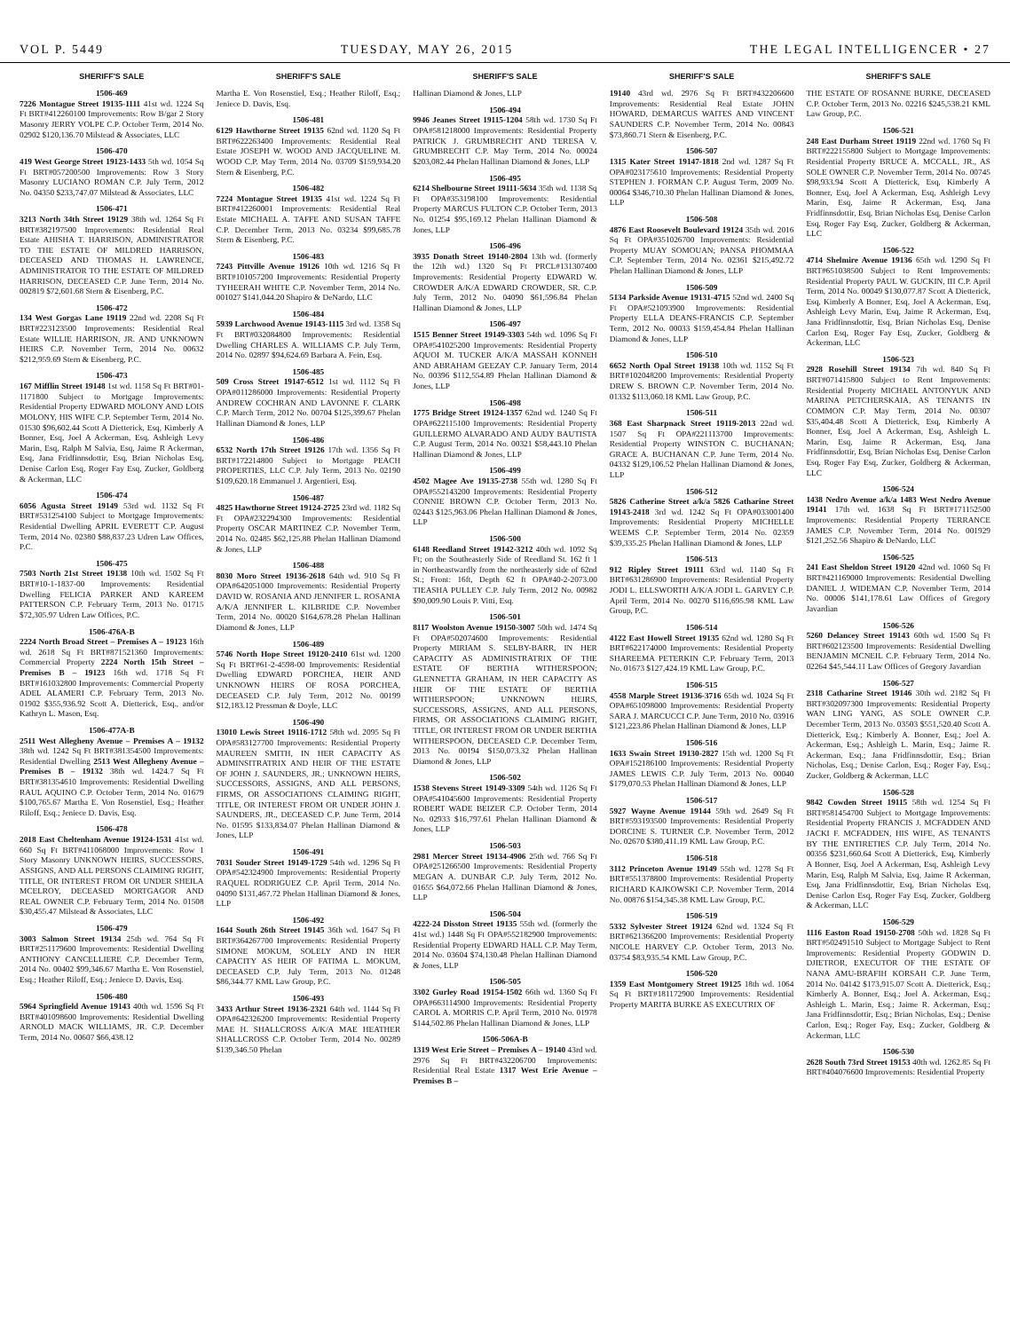VOL P. 5449 TUESDAY, MAY 26, 2015 THE LEGAL INTELLIGENCER • 27
SHERIFF'S SALE
1506-469
7226 Montague Street 19135-1111 41st wd. 1224 Sq Ft BRT#412260100 Improvements: Row B/gar 2 Story Masonry JERRY VOLPE C.P. October Term, 2014 No. 02902 $120,136.70 Milstead & Associates, LLC
1506-470
419 West George Street 19123-1433 5th wd. 1054 Sq Ft BRT#057200500 Improvements: Row 3 Story Masonry LUCIANO ROMAN C.P. July Term, 2012 No. 04350 $233,747.07 Milstead & Associates, LLC
1506-471
3213 North 34th Street 19129 38th wd. 1264 Sq Ft BRT#382197500 Improvements: Residential Real Estate AHISHA T. HARRISON, ADMINISTRATOR TO THE ESTATE OF MILDRED HARRISON, DECEASED AND THOMAS H. LAWRENCE, ADMINISTRATOR TO THE ESTATE OF MILDRED HARRISON, DECEASED C.P. June Term, 2014 No. 002819 $72,601.68 Stern & Eisenberg, P.C.
1506-472
134 West Gorgas Lane 19119 22nd wd. 2208 Sq Ft BRT#223123500 Improvements: Residential Real Estate WILLIE HARRISON, JR. AND UNKNOWN HEIRS C.P. November Term, 2014 No. 00632 $212,959.69 Stern & Eisenberg, P.C.
1506-473
167 Mifflin Street 19148 1st wd. 1158 Sq Ft BRT#01-1171800 Subject to Mortgage Improvements: Residential Property EDWARD MOLONY AND LOIS MOLONY, HIS WIFE C.P. September Term, 2014 No. 01530 $96,602.44 Scott A Dietterick, Esq, Kimberly A Bonner, Esq, Joel A Ackerman, Esq, Ashleigh Levy Marin, Esq, Ralph M Salvia, Esq, Jaime R Ackerman, Esq, Jana Fridfinnsdottir, Esq, Brian Nicholas Esq, Denise Carlon Esq, Roger Fay Esq, Zucker, Goldberg & Ackerman, LLC
1506-474
6056 Agusta Street 19149 53rd wd. 1132 Sq Ft BRT#531254100 Subject to Mortgage Improvements: Residential Dwelling APRIL EVERETT C.P. August Term, 2014 No. 02380 $88,837.23 Udren Law Offices, P.C.
1506-475
7503 North 21st Street 19138 10th wd. 1502 Sq Ft BRT#10-1-1837-00 Improvements: Residential Dwelling FELICIA PARKER AND KAREEM PATTERSON C.P. February Term, 2013 No. 01715 $72,305.97 Udren Law Offices, P.C.
1506-476A-B
2224 North Broad Street – Premises A – 19123 16th wd. 2618 Sq Ft BRT#871521360 Improvements: Commercial Property 2224 North 15th Street – Premises B – 19123 16th wd. 1718 Sq Ft BRT#161032800 Improvements: Commercial Property ADEL ALAMERI C.P. February Term, 2013 No. 01902 $355,936.92 Scott A. Dietterick, Esq., and/or Kathryn L. Mason, Esq.
1506-477A-B
2511 West Allegheny Avenue – Premises A – 19132 38th wd. 1242 Sq Ft BRT#381354500 Improvements: Residential Dwelling 2513 West Allegheny Avenue – Premises B – 19132 38th wd. 1424.7 Sq Ft BRT#381354610 Improvements: Residential Dwelling RAUL AQUINO C.P. October Term, 2014 No. 01679 $100,765.67 Martha E. Von Rosenstiel, Esq.; Heather Riloff, Esq.; Jeniece D. Davis, Esq.
1506-478
2018 East Cheltenham Avenue 19124-1531 41st wd. 660 Sq Ft BRT#411068000 Improvements: Row 1 Story Masonry UNKNOWN HEIRS, SUCCESSORS, ASSIGNS, AND ALL PERSONS CLAIMING RIGHT, TITLE, OR INTEREST FROM OR UNDER SHEILA MCELROY, DECEASED MORTGAGOR AND REAL OWNER C.P. February Term, 2014 No. 01508 $30,455.47 Milstead & Associates, LLC
1506-479
3003 Salmon Street 19134 25th wd. 764 Sq Ft BRT#251179600 Improvements: Residential Dwelling ANTHONY CANCELLIERE C.P. December Term, 2014 No. 00402 $99,346.67 Martha E. Von Rosenstiel, Esq.; Heather Riloff, Esq.; Jeniece D. Davis, Esq.
1506-480
5964 Springfield Avenue 19143 40th wd. 1596 Sq Ft BRT#401098600 Improvements: Residential Dwelling ARNOLD MACK WILLIAMS, JR. C.P. December Term, 2014 No. 00607 $66,438.12
SHERIFF'S SALE
Martha E. Von Rosenstiel, Esq.; Heather Riloff, Esq.; Jeniece D. Davis, Esq.
1506-481
6129 Hawthorne Street 19135 62nd wd. 1120 Sq Ft BRT#622263400 Improvements: Residential Real Estate JOSEPH W. WOOD AND JACQUELINE M. WOOD C.P. May Term, 2014 No. 03709 $159,934.20 Stern & Eisenberg, P.C.
1506-482
7224 Montague Street 19135 41st wd. 1224 Sq Ft BRT#412260001 Improvements: Residential Real Estate MICHAEL A. TAFFE AND SUSAN TAFFE C.P. December Term, 2013 No. 03234 $99,685.78 Stern & Eisenberg, P.C.
1506-483
7243 Pittville Avenue 19126 10th wd. 1216 Sq Ft BRT#101057200 Improvements: Residential Property TYHEERAH WHITE C.P. November Term, 2014 No. 001027 $141,044.20 Shapiro & DeNardo, LLC
1506-484
5939 Larchwood Avenue 19143-1115 3rd wd. 1358 Sq Ft BRT#032084800 Improvements: Residential Dwelling CHARLES A. WILLIAMS C.P. July Term, 2014 No. 02897 $94,624.69 Barbara A. Fein, Esq.
1506-485
509 Cross Street 19147-6512 1st wd. 1112 Sq Ft OPA#011286000 Improvements: Residential Property ANDREW COCHRAN AND LAVONNE F. CLARK C.P. March Term, 2012 No. 00704 $125,399.67 Phelan Hallinan Diamond & Jones, LLP
1506-486
6532 North 17th Street 19126 17th wd. 1356 Sq Ft BRT#172214800 Subject to Mortgage PEACH PROPERTIES, LLC C.P. July Term, 2013 No. 02190 $109,620.18 Emmanuel J. Argentieri, Esq.
1506-487
4825 Hawthorne Street 19124-2725 23rd wd. 1182 Sq Ft OPA#232294300 Improvements: Residential Property OSCAR MARTINEZ C.P. November Term, 2014 No. 02485 $62,125.88 Phelan Hallinan Diamond & Jones, LLP
1506-488
8030 Moro Street 19136-2618 64th wd. 910 Sq Ft OPA#642051000 Improvements: Residential Property DAVID W. ROSANIA AND JENNIFER L. ROSANIA A/K/A JENNIFER L. KILBRIDE C.P. November Term, 2014 No. 00020 $164,678.28 Phelan Hallinan Diamond & Jones, LLP
1506-489
5746 North Hope Street 19120-2410 61st wd. 1200 Sq Ft BRT#61-2-4598-00 Improvements: Residential Dwelling EDWARD PORCHEA, HEIR AND UNKNOWN HEIRS OF ROSA PORCHEA, DECEASED C.P. July Term, 2012 No. 00199 $12,183.12 Pressman & Doyle, LLC
1506-490
13010 Lewis Street 19116-1712 58th wd. 2095 Sq Ft OPA#583127700 Improvements: Residential Property MAUREEN SMITH, IN HER CAPACITY AS ADMINSITRATRIX AND HEIR OF THE ESTATE OF JOHN J. SAUNDERS, JR.; UNKNOWN HEIRS, SUCCESSORS, ASSIGNS, AND ALL PERSONS, FIRMS, OR ASSOCIATIONS CLAIMING RIGHT, TITLE, OR INTEREST FROM OR UNDER JOHN J. SAUNDERS, JR., DECEASED C.P. June Term, 2014 No. 01595 $133,834.07 Phelan Hallinan Diamond & Jones, LLP
1506-491
7031 Souder Street 19149-1729 54th wd. 1296 Sq Ft OPA#542324900 Improvements: Residential Property RAQUEL RODRIGUEZ C.P. April Term, 2014 No. 04090 $131,467.72 Phelan Hallinan Diamond & Jones, LLP
1506-492
1644 South 26th Street 19145 36th wd. 1647 Sq Ft BRT#364267700 Improvements: Residential Property SIMONE MOKUM, SOLELY AND IN HER CAPACITY AS HEIR OF FATIMA L. MOKUM, DECEASED C.P. July Term, 2013 No. 01248 $86,344.77 KML Law Group, P.C.
1506-493
3433 Arthur Street 19136-2321 64th wd. 1144 Sq Ft OPA#642326200 Improvements: Residential Property MAE H. SHALLCROSS A/K/A MAE HEATHER SHALLCROSS C.P. October Term, 2014 No. 00289 $139,346.50 Phelan
SHERIFF'S SALE
Hallinan Diamond & Jones, LLP
1506-494
9946 Jeanes Street 19115-1204 58th wd. 1730 Sq Ft OPA#581218000 Improvements: Residential Property PATRICK J. GRUMBRECHT AND TERESA V. GRUMBRECHT C.P. May Term, 2014 No. 00024 $203,082.44 Phelan Hallinan Diamond & Jones, LLP
1506-495
6214 Shelbourne Street 19111-5634 35th wd. 1138 Sq Ft OPA#353198100 Improvements: Residential Property MARCUS FULTON C.P. October Term, 2013 No. 01254 $95,169.12 Phelan Hallinan Diamond & Jones, LLP
1506-496
3935 Donath Street 19140-2804 13th wd. (formerly the 12th wd.) 1320 Sq Ft PRCL#131307400 Improvements: Residential Property EDWARD W. CROWDER A/K/A EDWARD CROWDER, SR. C.P. July Term, 2012 No. 04090 $61,596.84 Phelan Hallinan Diamond & Jones, LLP
1506-497
1515 Benner Street 19149-3303 54th wd. 1096 Sq Ft OPA#541025200 Improvements: Residential Property AQUOI M. TUCKER A/K/A MASSAH KONNEH AND ABRAHAM GEEZAY C.P. January Term, 2014 No. 00396 $112,554.89 Phelan Hallinan Diamond & Jones, LLP
1506-498
1775 Bridge Street 19124-1357 62nd wd. 1240 Sq Ft OPA#622115100 Improvements: Residential Property GUILLERMO ALVARADO AND AUDY BAUTISTA C.P. August Term, 2014 No. 00321 $58,443.10 Phelan Hallinan Diamond & Jones, LLP
1506-499
4502 Magee Ave 19135-2738 55th wd. 1280 Sq Ft OPA#552143200 Improvements: Residential Property CONNIE BROWN C.P. October Term, 2013 No. 02443 $125,963.06 Phelan Hallinan Diamond & Jones, LLP
1506-500
6148 Reedland Street 19142-3212 40th wd. 1092 Sq Ft; on the Southeasterly Side of Reedland St. 162 ft 1 in Northeastwardly from the northeasterly side of 62nd St.; Front: 16ft, Depth 62 ft OPA#40-2-2073.00 TIEASHA PULLEY C.P. July Term, 2012 No. 00982 $90,009.90 Louis P. Vitti, Esq.
1506-501
8117 Woolston Avenue 19150-3007 50th wd. 1474 Sq Ft OPA#502074600 Improvements: Residential Property MIRIAM S. SELBY-BARR, IN HER CAPACITY AS ADMINISTRATRIX OF THE ESTATE OF BERTHA WITHERSPOON; GLENNETTA GRAHAM, IN HER CAPACITY AS HEIR OF THE ESTATE OF BERTHA WITHERSPOON; UNKNOWN HEIRS, SUCCESSORS, ASSIGNS, AND ALL PERSONS, FIRMS, OR ASSOCIATIONS CLAIMING RIGHT, TITLE, OR INTEREST FROM OR UNDER BERTHA WITHERSPOON, DECEASED C.P. December Term, 2013 No. 00194 $150,073.32 Phelan Hallinan Diamond & Jones, LLP
1506-502
1538 Stevens Street 19149-3309 54th wd. 1126 Sq Ft OPA#541045600 Improvements: Residential Property ROBERT WADE BEIZER C.P. October Term, 2014 No. 02933 $16,797.61 Phelan Hallinan Diamond & Jones, LLP
1506-503
2981 Mercer Street 19134-4906 25th wd. 766 Sq Ft OPA#251266500 Improvements: Residential Property MEGAN A. DUNBAR C.P. July Term, 2012 No. 01655 $64,072.66 Phelan Hallinan Diamond & Jones, LLP
1506-504
4222-24 Disston Street 19135 55th wd. (formerly the 41st wd.) 1448 Sq Ft OPA#552182900 Improvements: Residential Property EDWARD HALL C.P. May Term, 2014 No. 03604 $74,130.48 Phelan Hallinan Diamond & Jones, LLP
1506-505
3302 Gurley Road 19154-1502 66th wd. 1360 Sq Ft OPA#663114900 Improvements: Residential Property CAROL A. MORRIS C.P. April Term, 2010 No. 01978 $144,502.86 Phelan Hallinan Diamond & Jones, LLP
1506-506A-B
1319 West Erie Street – Premises A – 19140 43rd wd. 2976 Sq Ft BRT#432206700 Improvements: Residential Real Estate 1317 West Erie Avenue – Premises B –
SHERIFF'S SALE
19140 43rd wd. 2976 Sq Ft BRT#432206600 Improvements: Residential Real Estate JOHN HOWARD, DEMARCUS WAITES AND VINCENT SAUNDERS C.P. November Term, 2014 No. 00843 $73,860.71 Stern & Eisenberg, P.C.
1506-507
1315 Kater Street 19147-1818 2nd wd. 1287 Sq Ft OPA#023175610 Improvements: Residential Property STEPHEN J. FORMAN C.P. August Term, 2009 No. 00064 $346,710.30 Phelan Hallinan Diamond & Jones, LLP
1506-508
4876 East Roosevelt Boulevard 19124 35th wd. 2016 Sq Ft OPA#351026700 Improvements: Residential Property MUAY SOMOUAN; PANSA PHOMMAA C.P. September Term, 2014 No. 02361 $215,492.72 Phelan Hallinan Diamond & Jones, LLP
1506-509
5134 Parkside Avenue 19131-4715 52nd wd. 2400 Sq Ft OPA#521093900 Improvements: Residential Property ELLA DEANS-FRANCIS C.P. September Term, 2012 No. 00033 $159,454.84 Phelan Hallinan Diamond & Jones, LLP
1506-510
6652 North Opal Street 19138 10th wd. 1152 Sq Ft BRT#102048200 Improvements: Residential Property DREW S. BROWN C.P. November Term, 2014 No. 01332 $113,060.18 KML Law Group, P.C.
1506-511
368 East Sharpnack Street 19119-2013 22nd wd. 1507 Sq Ft OPA#221113700 Improvements: Residential Property WINSTON C. BUCHANAN; GRACE A. BUCHANAN C.P. June Term, 2014 No. 04332 $129,106.52 Phelan Hallinan Diamond & Jones, LLP
1506-512
5826 Catherine Street a/k/a 5826 Catharine Street 19143-2418 3rd wd. 1242 Sq Ft OPA#033001400 Improvements: Residential Property MICHELLE WEEMS C.P. September Term, 2014 No. 02359 $39,335.25 Phelan Hallinan Diamond & Jones, LLP
1506-513
912 Ripley Street 19111 63rd wd. 1140 Sq Ft BRT#631286900 Improvements: Residential Property JODI L. ELLSWORTH A/K/A JODI L. GARVEY C.P. April Term, 2014 No. 00270 $116,695.98 KML Law Group, P.C.
1506-514
4122 East Howell Street 19135 62nd wd. 1280 Sq Ft BRT#622174000 Improvements: Residential Property SHAREEMA PETERKIN C.P. February Term, 2013 No. 01673 $127,424.19 KML Law Group, P.C.
1506-515
4558 Marple Street 19136-3716 65th wd. 1024 Sq Ft OPA#651098000 Improvements: Residential Property SARA J. MARCUCCI C.P. June Term, 2010 No. 03916 $121,223.86 Phelan Hallinan Diamond & Jones, LLP
1506-516
1633 Swain Street 19130-2827 15th wd. 1200 Sq Ft OPA#152186100 Improvements: Residential Property JAMES LEWIS C.P. July Term, 2013 No. 00040 $179,070.53 Phelan Hallinan Diamond & Jones, LLP
1506-517
5927 Wayne Avenue 19144 59th wd. 2649 Sq Ft BRT#593193500 Improvements: Residential Property DORCINE S. TURNER C.P. November Term, 2012 No. 02670 $380,411.19 KML Law Group, P.C.
1506-518
3112 Princeton Avenue 19149 55th wd. 1278 Sq Ft BRT#551378800 Improvements: Residential Property RICHARD KAJKOWSKI C.P. November Term, 2014 No. 00876 $154,345.38 KML Law Group, P.C.
1506-519
5332 Sylvester Street 19124 62nd wd. 1324 Sq Ft BRT#621366200 Improvements: Residential Property NICOLE HARVEY C.P. October Term, 2013 No. 03754 $83,935.54 KML Law Group, P.C.
1506-520
1359 East Montgomery Street 19125 18th wd. 1064 Sq Ft BRT#181172900 Improvements: Residential Property MARITA BURKE AS EXECUTRIX OF
SHERIFF'S SALE
THE ESTATE OF ROSANNE BURKE, DECEASED C.P. October Term, 2013 No. 02216 $245,538.21 KML Law Group, P.C.
1506-521
248 East Durham Street 19119 22nd wd. 1760 Sq Ft BRT#222155800 Subject to Mortgage Improvements: Residential Property BRUCE A. MCCALL, JR., AS SOLE OWNER C.P. November Term, 2014 No. 00745 $98,933.94 Scott A Dietterick, Esq, Kimberly A Bonner, Esq, Joel A Ackerman, Esq, Ashleigh Levy Marin, Esq, Jaime R Ackerman, Esq, Jana Fridfinnsdottir, Esq, Brian Nicholas Esq, Denise Carlon Esq, Roger Fay Esq, Zucker, Goldberg & Ackerman, LLC
1506-522
4714 Shelmire Avenue 19136 65th wd. 1290 Sq Ft BRT#651038500 Subject to Rent Improvements: Residential Property PAUL W. GUCKIN, III C.P. April Term, 2014 No. 00049 $130,077.87 Scott A Dietterick, Esq, Kimberly A Bonner, Esq, Joel A Ackerman, Esq, Ashleigh Levy Marin, Esq, Jaime R Ackerman, Esq, Jana Fridfinnsdottir, Esq, Brian Nicholas Esq, Denise Carlon Esq, Roger Fay Esq, Zucker, Goldberg & Ackerman, LLC
1506-523
2928 Rosehill Street 19134 7th wd. 840 Sq Ft BRT#071415800 Subject to Rent Improvements: Residential Property MICHAEL ANTONYUK AND MARINA PETCHERSKAIA, AS TENANTS IN COMMON C.P. May Term, 2014 No. 00307 $35,404.48 Scott A Dietterick, Esq, Kimberly A Bonner, Esq, Joel A Ackerman, Esq, Ashleigh L. Marin, Esq, Jaime R Ackerman, Esq, Jana Fridfinnsdottir, Esq, Brian Nicholas Esq, Denise Carlon Esq, Roger Fay Esq, Zucker, Goldberg & Ackerman, LLC
1506-524
1438 Nedro Avenue a/k/a 1483 West Nedro Avenue 19141 17th wd. 1638 Sq Ft BRT#171152500 Improvements: Residential Property TERRANCE JAMES C.P. November Term, 2014 No. 001929 $121,252.56 Shapiro & DeNardo, LLC
1506-525
241 East Sheldon Street 19120 42nd wd. 1060 Sq Ft BRT#421169000 Improvements: Residential Dwelling DANIEL J. WIDEMAN C.P. November Term, 2014 No. 00006 $141,178.61 Law Offices of Gregory Javardian
1506-526
5260 Delancey Street 19143 60th wd. 1500 Sq Ft BRT#602123500 Improvements: Residential Dwelling BENJAMIN MCNEIL C.P. February Term, 2014 No. 02264 $45,544.11 Law Offices of Gregory Javardian
1506-527
2318 Catharine Street 19146 30th wd. 2182 Sq Ft BRT#302097300 Improvements: Residential Property WAN LING YANG, AS SOLE OWNER C.P. December Term, 2013 No. 03503 $551,520.40 Scott A. Dietterick, Esq.; Kimberly A. Bonner, Esq.; Joel A. Ackerman, Esq.; Ashleigh L. Marin, Esq.; Jaime R. Ackerman, Esq.; Jana Fridfinnsdottir, Esq.; Brian Nicholas, Esq.; Denise Carlon, Esq.; Roger Fay, Esq.; Zucker, Goldberg & Ackerman, LLC
1506-528
9842 Cowden Street 19115 58th wd. 1254 Sq Ft BRT#581454700 Subject to Mortgage Improvements: Residential Property FRANCIS J. MCFADDEN AND JACKI F. MCFADDEN, HIS WIFE, AS TENANTS BY THE ENTIRETIES C.P. July Term, 2014 No. 00356 $231,660.64 Scott A Dietterick, Esq, Kimberly A Bonner, Esq, Joel A Ackerman, Esq, Ashleigh Levy Marin, Esq, Ralph M Salvia, Esq, Jaime R Ackerman, Esq, Jana Fridfinnsdottir, Esq, Brian Nicholas Esq, Denise Carlon Esq, Roger Fay Esq, Zucker, Goldberg & Ackerman, LLC
1506-529
1116 Easton Road 19150-2708 50th wd. 1828 Sq Ft BRT#502491510 Subject to Mortgage Subject to Rent Improvements: Residential Property GODWIN D. DJIETROR, EXECUTOR OF THE ESTATE OF NANA AMU-BRAFIH KORSAH C.P. June Term, 2014 No. 04142 $173,915.07 Scott A. Dietterick, Esq.; Kimberly A. Bonner, Esq.; Joel A. Ackerman, Esq.; Ashleigh L. Marin, Esq.; Jaime R. Ackerman, Esq.; Jana Fridfinnsdottir, Esq.; Brian Nicholas, Esq.; Denise Carlon, Esq.; Roger Fay, Esq.; Zucker, Goldberg & Ackerman, LLC
1506-530
2628 South 73rd Street 19153 40th wd. 1262.85 Sq Ft BRT#404076600 Improvements: Residential Property